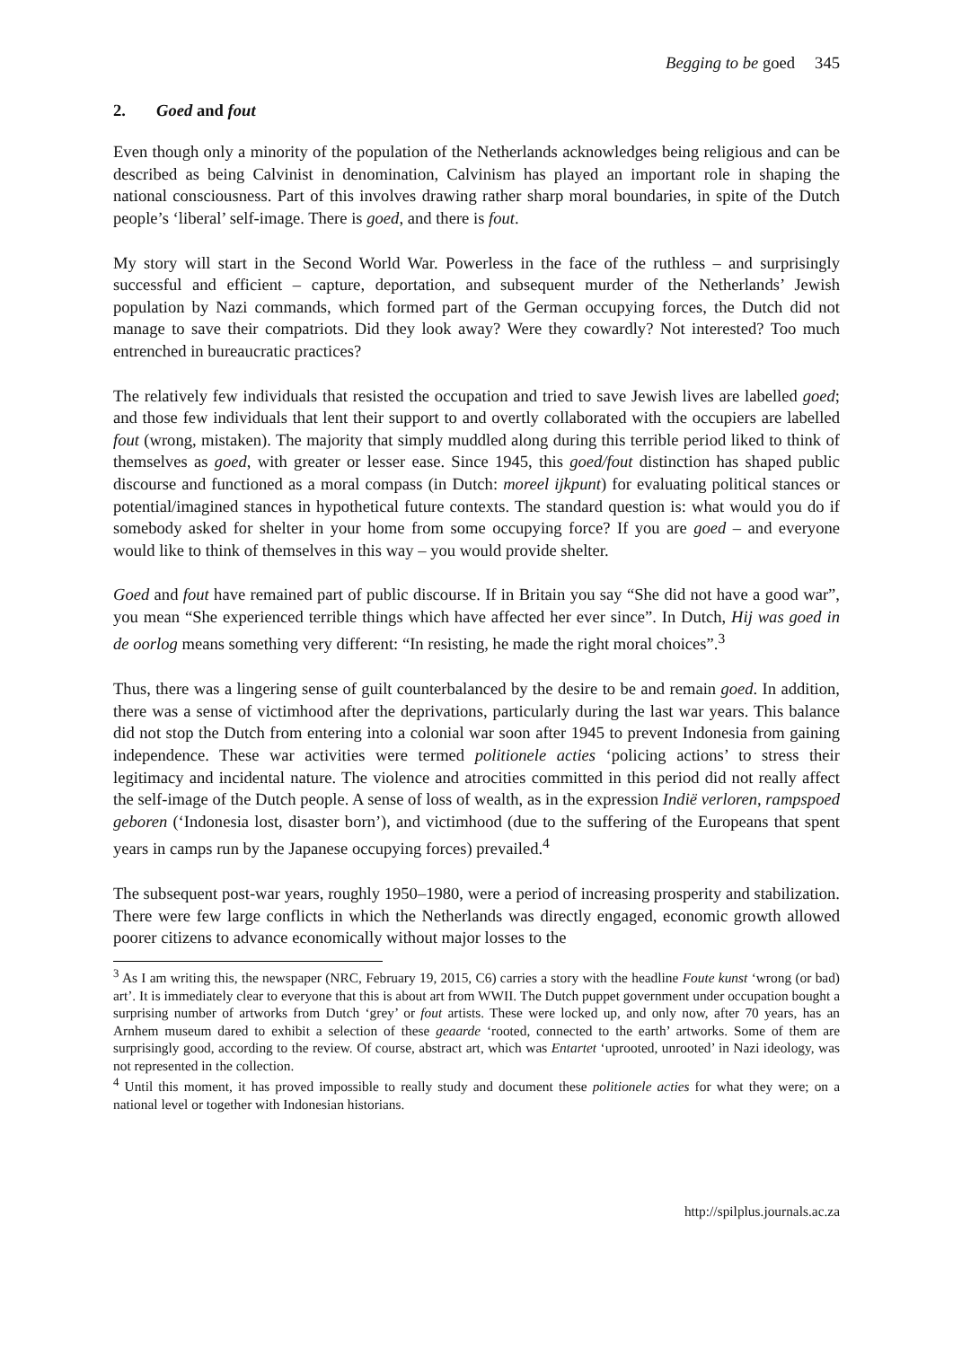Begging to be goed 345
2. Goed and fout
Even though only a minority of the population of the Netherlands acknowledges being religious and can be described as being Calvinist in denomination, Calvinism has played an important role in shaping the national consciousness. Part of this involves drawing rather sharp moral boundaries, in spite of the Dutch people’s ‘liberal’ self-image. There is goed, and there is fout.
My story will start in the Second World War. Powerless in the face of the ruthless – and surprisingly successful and efficient – capture, deportation, and subsequent murder of the Netherlands’ Jewish population by Nazi commands, which formed part of the German occupying forces, the Dutch did not manage to save their compatriots. Did they look away? Were they cowardly? Not interested? Too much entrenched in bureaucratic practices?
The relatively few individuals that resisted the occupation and tried to save Jewish lives are labelled goed; and those few individuals that lent their support to and overtly collaborated with the occupiers are labelled fout (wrong, mistaken). The majority that simply muddled along during this terrible period liked to think of themselves as goed, with greater or lesser ease. Since 1945, this goed/fout distinction has shaped public discourse and functioned as a moral compass (in Dutch: moreel ijkpunt) for evaluating political stances or potential/imagined stances in hypothetical future contexts. The standard question is: what would you do if somebody asked for shelter in your home from some occupying force? If you are goed – and everyone would like to think of themselves in this way – you would provide shelter.
Goed and fout have remained part of public discourse. If in Britain you say “She did not have a good war”, you mean “She experienced terrible things which have affected her ever since”. In Dutch, Hij was goed in de oorlog means something very different: “In resisting, he made the right moral choices”.<sup>3</sup>
Thus, there was a lingering sense of guilt counterbalanced by the desire to be and remain goed. In addition, there was a sense of victimhood after the deprivations, particularly during the last war years. This balance did not stop the Dutch from entering into a colonial war soon after 1945 to prevent Indonesia from gaining independence. These war activities were termed politionele acties ‘policing actions’ to stress their legitimacy and incidental nature. The violence and atrocities committed in this period did not really affect the self-image of the Dutch people. A sense of loss of wealth, as in the expression Indië verloren, rampspoed geboren (‘Indonesia lost, disaster born’), and victimhood (due to the suffering of the Europeans that spent years in camps run by the Japanese occupying forces) prevailed.<sup>4</sup>
The subsequent post-war years, roughly 1950–1980, were a period of increasing prosperity and stabilization. There were few large conflicts in which the Netherlands was directly engaged, economic growth allowed poorer citizens to advance economically without major losses to the
<sup>3</sup> As I am writing this, the newspaper (NRC, February 19, 2015, C6) carries a story with the headline Foute kunst ‘wrong (or bad) art’. It is immediately clear to everyone that this is about art from WWII. The Dutch puppet government under occupation bought a surprising number of artworks from Dutch ‘grey’ or fout artists. These were locked up, and only now, after 70 years, has an Arnhem museum dared to exhibit a selection of these geaarde ‘rooted, connected to the earth’ artworks. Some of them are surprisingly good, according to the review. Of course, abstract art, which was Entartet ‘uprooted, unrooted’ in Nazi ideology, was not represented in the collection.
<sup>4</sup> Until this moment, it has proved impossible to really study and document these politionele acties for what they were; on a national level or together with Indonesian historians.
http://spilplus.journals.ac.za